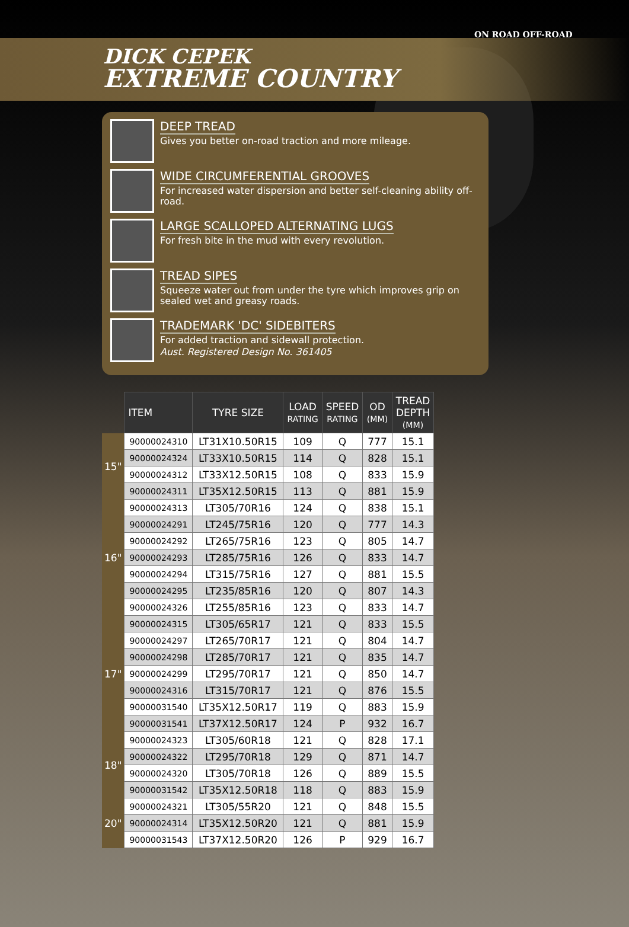DICK CEPEK
EXTREME COUNTRY
ON ROAD OFF-ROAD
DEEP TREAD
Gives you better on-road traction and more mileage.
WIDE CIRCUMFERENTIAL GROOVES
For increased water dispersion and better self-cleaning ability off-road.
LARGE SCALLOPED ALTERNATING LUGS
For fresh bite in the mud with every revolution.
TREAD SIPES
Squeeze water out from under the tyre which improves grip on sealed wet and greasy roads.
TRADEMARK 'DC' SIDEBITERS
For added traction and sidewall protection.
Aust. Registered Design No. 361405
| | ITEM | TYRE SIZE | LOAD RATING | SPEED RATING | OD (MM) | TREAD DEPTH (MM) |
| --- | --- | --- | --- | --- | --- | --- |
| 15" | 90000024310 | LT31X10.50R15 | 109 | Q | 777 | 15.1 |
| | 90000024324 | LT33X10.50R15 | 114 | Q | 828 | 15.1 |
| | 90000024312 | LT33X12.50R15 | 108 | Q | 833 | 15.9 |
| | 90000024311 | LT35X12.50R15 | 113 | Q | 881 | 15.9 |
| 16" | 90000024313 | LT305/70R16 | 124 | Q | 838 | 15.1 |
| | 90000024291 | LT245/75R16 | 120 | Q | 777 | 14.3 |
| | 90000024292 | LT265/75R16 | 123 | Q | 805 | 14.7 |
| | 90000024293 | LT285/75R16 | 126 | Q | 833 | 14.7 |
| | 90000024294 | LT315/75R16 | 127 | Q | 881 | 15.5 |
| | 90000024295 | LT235/85R16 | 120 | Q | 807 | 14.3 |
| | 90000024326 | LT255/85R16 | 123 | Q | 833 | 14.7 |
| 17" | 90000024315 | LT305/65R17 | 121 | Q | 833 | 15.5 |
| | 90000024297 | LT265/70R17 | 121 | Q | 804 | 14.7 |
| | 90000024298 | LT285/70R17 | 121 | Q | 835 | 14.7 |
| | 90000024299 | LT295/70R17 | 121 | Q | 850 | 14.7 |
| | 90000024316 | LT315/70R17 | 121 | Q | 876 | 15.5 |
| | 90000031540 | LT35X12.50R17 | 119 | Q | 883 | 15.9 |
| | 90000031541 | LT37X12.50R17 | 124 | P | 932 | 16.7 |
| 18" | 90000024323 | LT305/60R18 | 121 | Q | 828 | 17.1 |
| | 90000024322 | LT295/70R18 | 129 | Q | 871 | 14.7 |
| | 90000024320 | LT305/70R18 | 126 | Q | 889 | 15.5 |
| | 90000031542 | LT35X12.50R18 | 118 | Q | 883 | 15.9 |
| 20" | 90000024321 | LT305/55R20 | 121 | Q | 848 | 15.5 |
| | 90000024314 | LT35X12.50R20 | 121 | Q | 881 | 15.9 |
| | 90000031543 | LT37X12.50R20 | 126 | P | 929 | 16.7 |